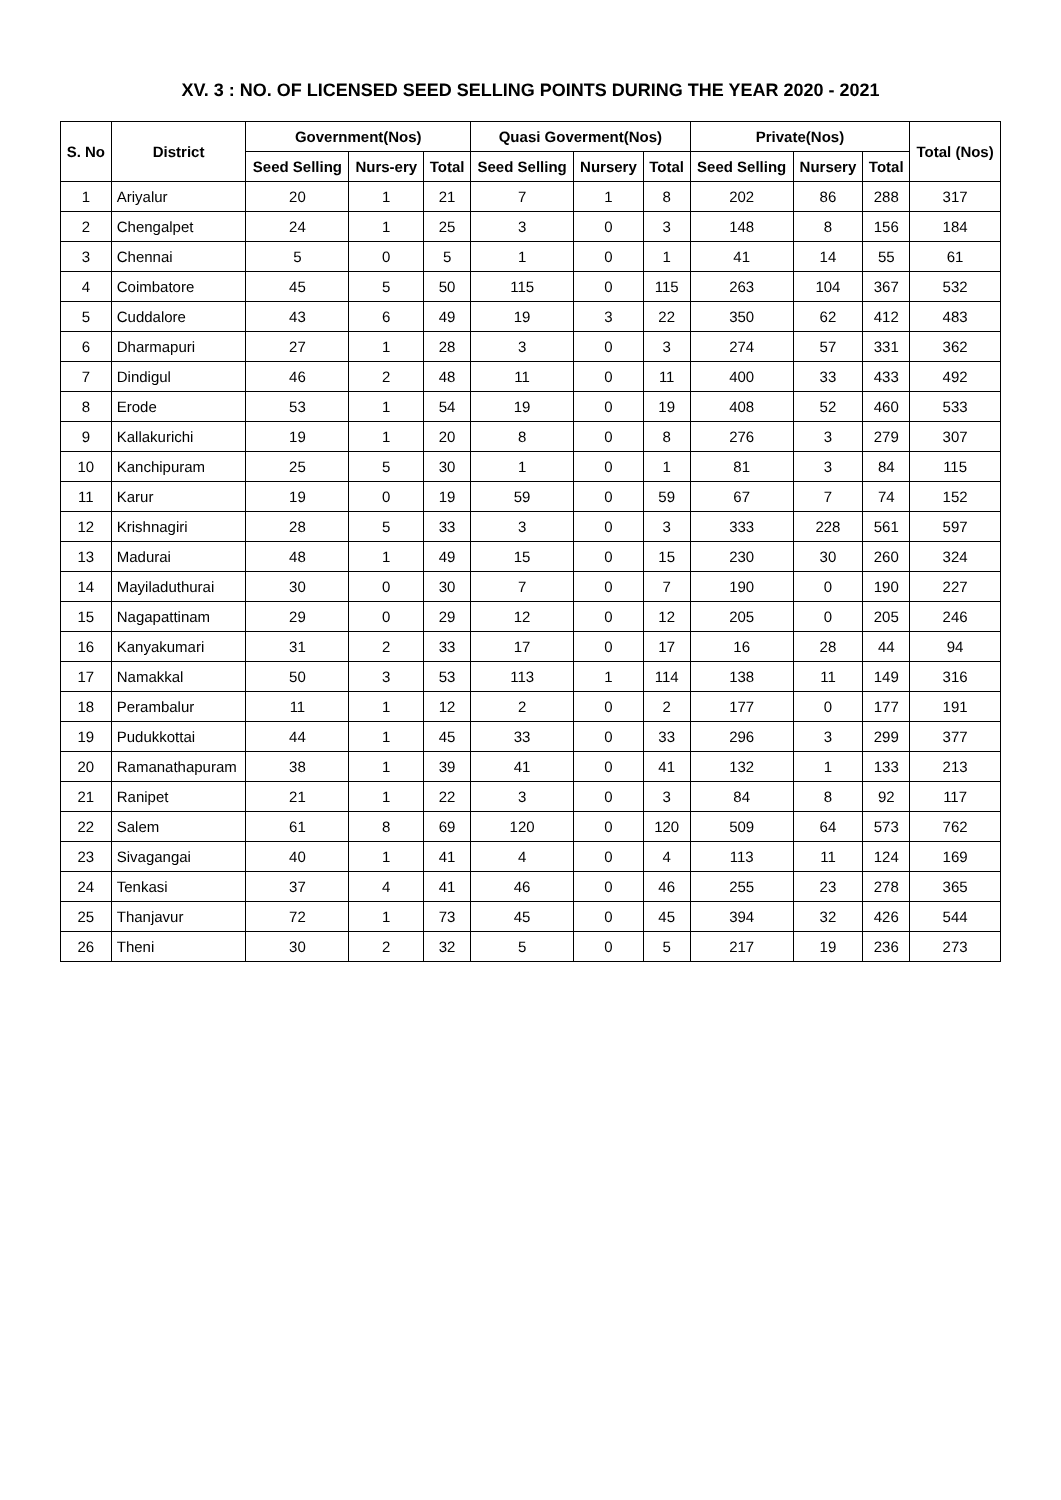XV. 3 : NO. OF LICENSED SEED SELLING POINTS DURING THE YEAR 2020 - 2021
| S. No | District | Government(Nos) | | | Quasi Goverment(Nos) | | | Private(Nos) | | | Total (Nos) |
| --- | --- | --- | --- | --- | --- | --- | --- | --- | --- | --- | --- |
| | | Seed Selling | Nurs-ery | Total | Seed Selling | Nursery | Total | Seed Selling | Nursery | Total | |
| 1 | Ariyalur | 20 | 1 | 21 | 7 | 1 | 8 | 202 | 86 | 288 | 317 |
| 2 | Chengalpet | 24 | 1 | 25 | 3 | 0 | 3 | 148 | 8 | 156 | 184 |
| 3 | Chennai | 5 | 0 | 5 | 1 | 0 | 1 | 41 | 14 | 55 | 61 |
| 4 | Coimbatore | 45 | 5 | 50 | 115 | 0 | 115 | 263 | 104 | 367 | 532 |
| 5 | Cuddalore | 43 | 6 | 49 | 19 | 3 | 22 | 350 | 62 | 412 | 483 |
| 6 | Dharmapuri | 27 | 1 | 28 | 3 | 0 | 3 | 274 | 57 | 331 | 362 |
| 7 | Dindigul | 46 | 2 | 48 | 11 | 0 | 11 | 400 | 33 | 433 | 492 |
| 8 | Erode | 53 | 1 | 54 | 19 | 0 | 19 | 408 | 52 | 460 | 533 |
| 9 | Kallakurichi | 19 | 1 | 20 | 8 | 0 | 8 | 276 | 3 | 279 | 307 |
| 10 | Kanchipuram | 25 | 5 | 30 | 1 | 0 | 1 | 81 | 3 | 84 | 115 |
| 11 | Karur | 19 | 0 | 19 | 59 | 0 | 59 | 67 | 7 | 74 | 152 |
| 12 | Krishnagiri | 28 | 5 | 33 | 3 | 0 | 3 | 333 | 228 | 561 | 597 |
| 13 | Madurai | 48 | 1 | 49 | 15 | 0 | 15 | 230 | 30 | 260 | 324 |
| 14 | Mayiladuthurai | 30 | 0 | 30 | 7 | 0 | 7 | 190 | 0 | 190 | 227 |
| 15 | Nagapattinam | 29 | 0 | 29 | 12 | 0 | 12 | 205 | 0 | 205 | 246 |
| 16 | Kanyakumari | 31 | 2 | 33 | 17 | 0 | 17 | 16 | 28 | 44 | 94 |
| 17 | Namakkal | 50 | 3 | 53 | 113 | 1 | 114 | 138 | 11 | 149 | 316 |
| 18 | Perambalur | 11 | 1 | 12 | 2 | 0 | 2 | 177 | 0 | 177 | 191 |
| 19 | Pudukkottai | 44 | 1 | 45 | 33 | 0 | 33 | 296 | 3 | 299 | 377 |
| 20 | Ramanathapuram | 38 | 1 | 39 | 41 | 0 | 41 | 132 | 1 | 133 | 213 |
| 21 | Ranipet | 21 | 1 | 22 | 3 | 0 | 3 | 84 | 8 | 92 | 117 |
| 22 | Salem | 61 | 8 | 69 | 120 | 0 | 120 | 509 | 64 | 573 | 762 |
| 23 | Sivagangai | 40 | 1 | 41 | 4 | 0 | 4 | 113 | 11 | 124 | 169 |
| 24 | Tenkasi | 37 | 4 | 41 | 46 | 0 | 46 | 255 | 23 | 278 | 365 |
| 25 | Thanjavur | 72 | 1 | 73 | 45 | 0 | 45 | 394 | 32 | 426 | 544 |
| 26 | Theni | 30 | 2 | 32 | 5 | 0 | 5 | 217 | 19 | 236 | 273 |